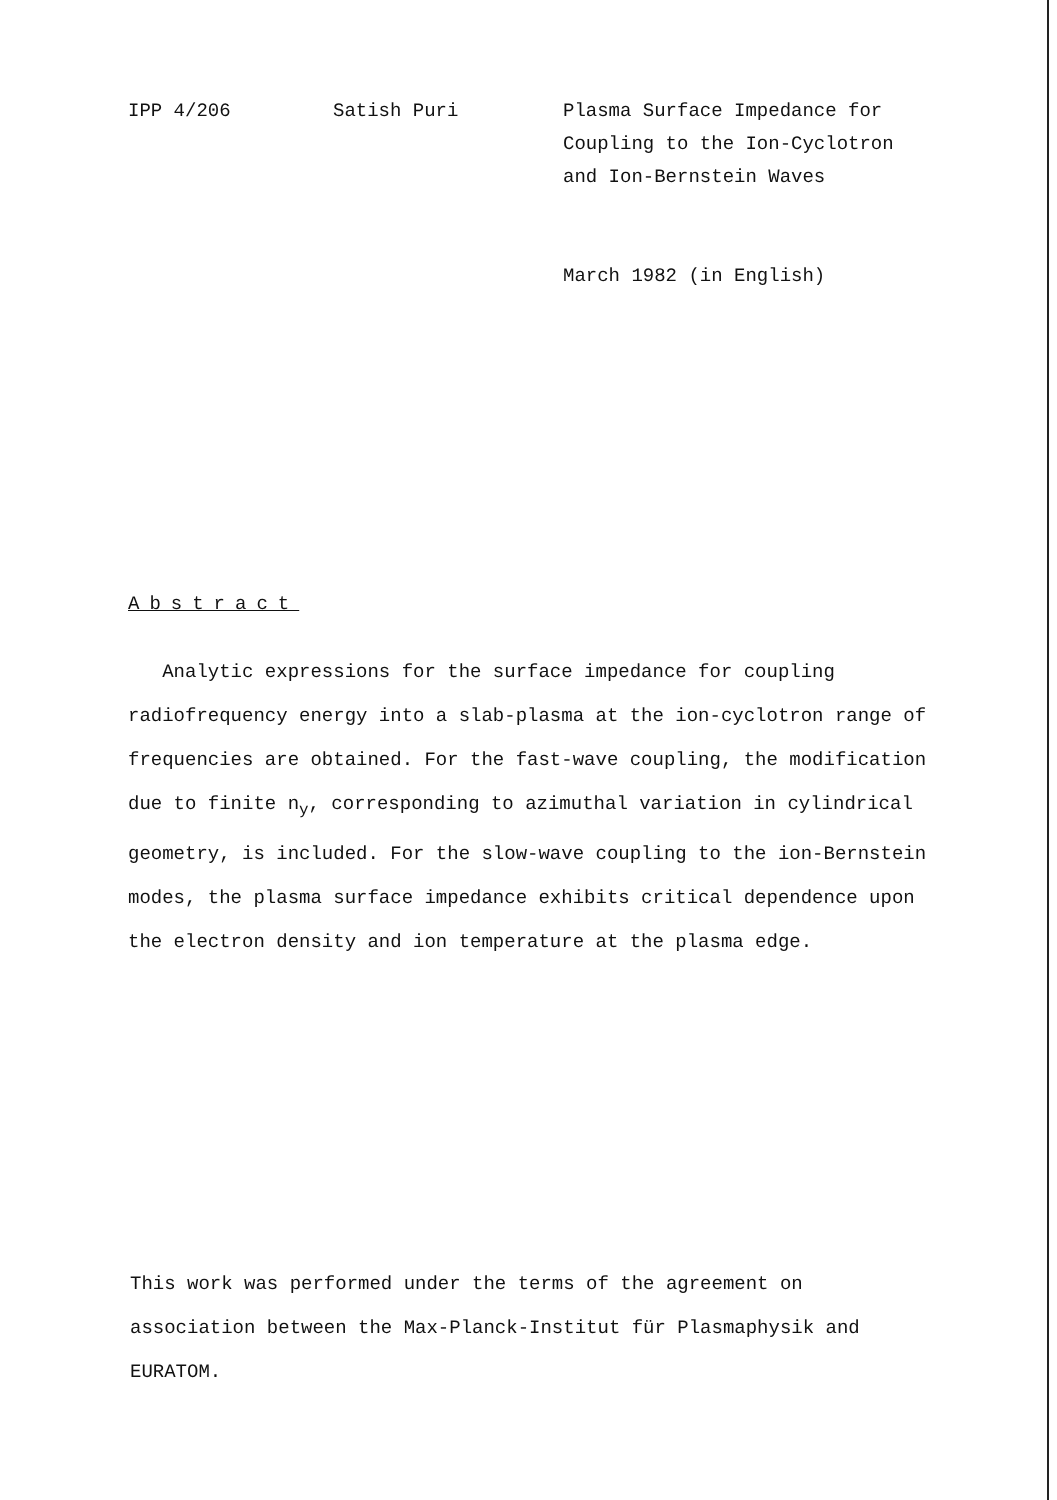IPP 4/206 Satish Puri Plasma Surface Impedance for
Coupling to the Ion-Cyclotron
and Ion-Bernstein Waves
March 1982 (in English)
Abstract
Analytic expressions for the surface impedance for coupling radiofrequency energy into a slab-plasma at the ion-cyclotron range of frequencies are obtained. For the fast-wave coupling, the modification due to finite n<sub>y</sub>, corresponding to azimuthal variation in cylindrical geometry, is included. For the slow-wave coupling to the ion-Bernstein modes, the plasma surface impedance exhibits critical dependence upon the electron density and ion temperature at the plasma edge.
This work was performed under the terms of the agreement on association between the Max-Planck-Institut für Plasmaphysik and EURATOM.